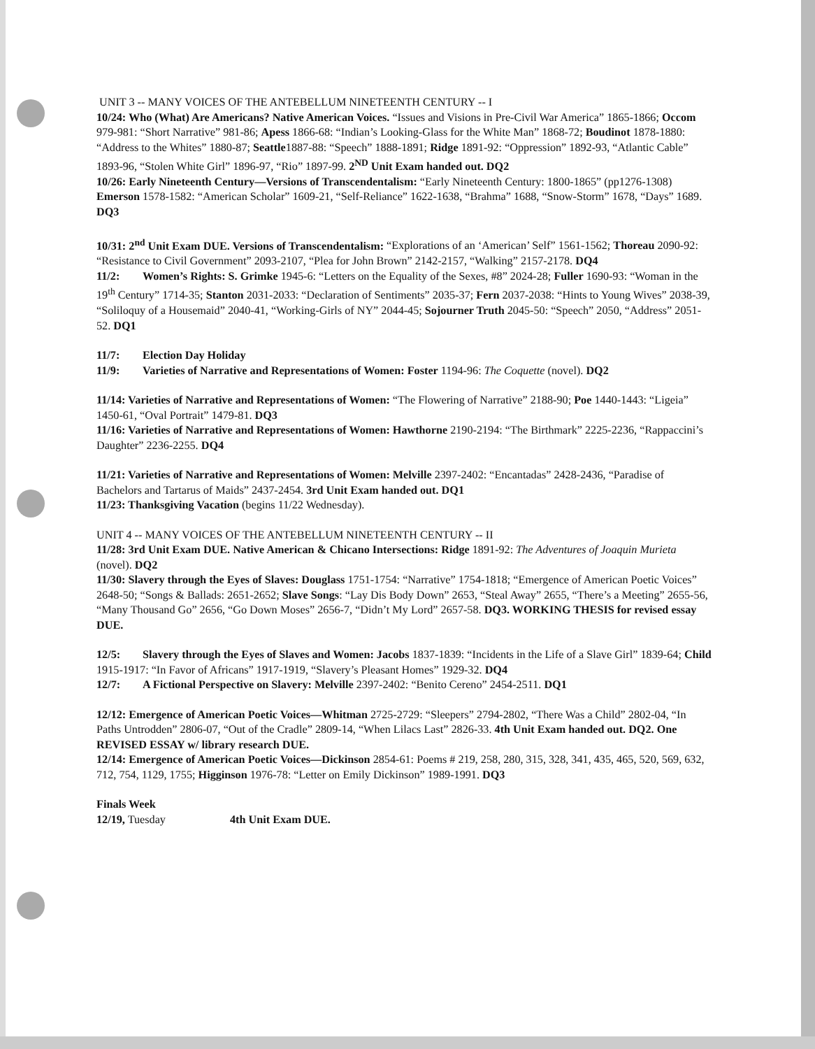UNIT 3 -- MANY VOICES OF THE ANTEBELLUM NINETEENTH CENTURY -- I
10/24: Who (What) Are Americans? Native American Voices. “Issues and Visions in Pre-Civil War America” 1865-1866; Occom 979-981: “Short Narrative” 981-86; Apess 1866-68: “Indian’s Looking-Glass for the White Man” 1868-72; Boudinot 1878-1880: “Address to the Whites” 1880-87; Seattle1887-88: “Speech” 1888-1891; Ridge 1891-92: “Oppression” 1892-93, “Atlantic Cable” 1893-96, “Stolen White Girl” 1896-97, “Rio” 1897-99. 2<sup>ND</sup> Unit Exam handed out. DQ2
10/26: Early Nineteenth Century—Versions of Transcendentalism: “Early Nineteenth Century: 1800-1865” (pp1276-1308) Emerson 1578-1582: “American Scholar” 1609-21, “Self-Reliance” 1622-1638, “Brahma” 1688, “Snow-Storm” 1678, “Days” 1689. DQ3
10/31: 2<sup>nd</sup> Unit Exam DUE. Versions of Transcendentalism: “Explorations of an ‘American’ Self” 1561-1562; Thoreau 2090-92: “Resistance to Civil Government” 2093-2107, “Plea for John Brown” 2142-2157, “Walking” 2157-2178. DQ4
11/2: Women’s Rights: S. Grimke 1945-6: “Letters on the Equality of the Sexes, #8” 2024-28; Fuller 1690-93: “Woman in the 19<sup>th</sup> Century” 1714-35; Stanton 2031-2033: “Declaration of Sentiments” 2035-37; Fern 2037-2038: “Hints to Young Wives” 2038-39, “Soliloquy of a Housemaid” 2040-41, “Working-Girls of NY” 2044-45; Sojourner Truth 2045-50: “Speech” 2050, “Address” 2051-52. DQ1
11/7: Election Day Holiday
11/9: Varieties of Narrative and Representations of Women: Foster 1194-96: The Coquette (novel). DQ2
11/14: Varieties of Narrative and Representations of Women: “The Flowering of Narrative” 2188-90; Poe 1440-1443: “Ligeia” 1450-61, “Oval Portrait” 1479-81. DQ3
11/16: Varieties of Narrative and Representations of Women: Hawthorne 2190-2194: “The Birthmark” 2225-2236, “Rappaccini’s Daughter” 2236-2255. DQ4
11/21: Varieties of Narrative and Representations of Women: Melville 2397-2402: “Encantadas” 2428-2436, “Paradise of Bachelors and Tartarus of Maids” 2437-2454. 3rd Unit Exam handed out. DQ1
11/23: Thanksgiving Vacation (begins 11/22 Wednesday).
UNIT 4 -- MANY VOICES OF THE ANTEBELLUM NINETEENTH CENTURY -- II
11/28: 3rd Unit Exam DUE. Native American & Chicano Intersections: Ridge 1891-92: The Adventures of Joaquin Murieta (novel). DQ2
11/30: Slavery through the Eyes of Slaves: Douglass 1751-1754: “Narrative” 1754-1818; “Emergence of American Poetic Voices” 2648-50; “Songs & Ballads: 2651-2652; Slave Songs: “Lay Dis Body Down” 2653, “Steal Away” 2655, “There’s a Meeting” 2655-56, “Many Thousand Go” 2656, “Go Down Moses” 2656-7, “Didn’t My Lord” 2657-58. DQ3. WORKING THESIS for revised essay DUE.
12/5: Slavery through the Eyes of Slaves and Women: Jacobs 1837-1839: “Incidents in the Life of a Slave Girl” 1839-64; Child 1915-1917: “In Favor of Africans” 1917-1919, “Slavery’s Pleasant Homes” 1929-32. DQ4
12/7: A Fictional Perspective on Slavery: Melville 2397-2402: “Benito Cereno” 2454-2511. DQ1
12/12: Emergence of American Poetic Voices—Whitman 2725-2729: “Sleepers” 2794-2802, “There Was a Child” 2802-04, “In Paths Untrodden” 2806-07, “Out of the Cradle” 2809-14, “When Lilacs Last” 2826-33. 4th Unit Exam handed out. DQ2. One REVISED ESSAY w/ library research DUE.
12/14: Emergence of American Poetic Voices—Dickinson 2854-61: Poems # 219, 258, 280, 315, 328, 341, 435, 465, 520, 569, 632, 712, 754, 1129, 1755; Higginson 1976-78: “Letter on Emily Dickinson” 1989-1991. DQ3
Finals Week
12/19, Tuesday 4th Unit Exam DUE.